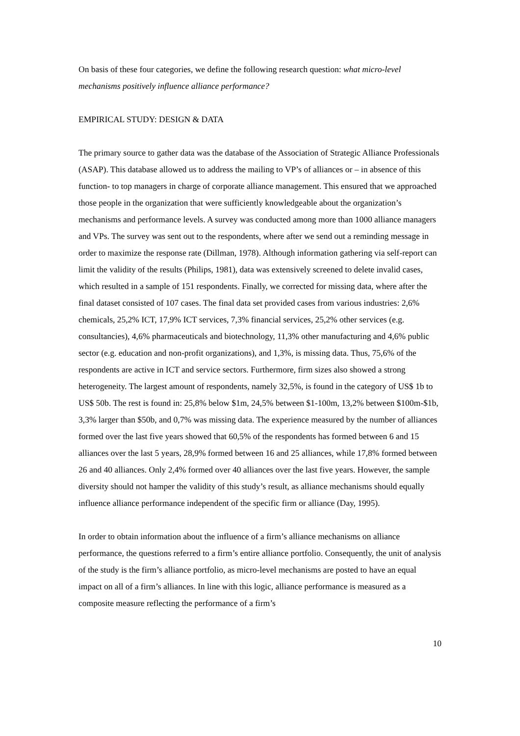On basis of these four categories, we define the following research question: what micro-level mechanisms positively influence alliance performance?
EMPIRICAL STUDY: DESIGN & DATA
The primary source to gather data was the database of the Association of Strategic Alliance Professionals (ASAP). This database allowed us to address the mailing to VP’s of alliances or – in absence of this function- to top managers in charge of corporate alliance management. This ensured that we approached those people in the organization that were sufficiently knowledgeable about the organization’s mechanisms and performance levels. A survey was conducted among more than 1000 alliance managers and VPs. The survey was sent out to the respondents, where after we send out a reminding message in order to maximize the response rate (Dillman, 1978). Although information gathering via self-report can limit the validity of the results (Philips, 1981), data was extensively screened to delete invalid cases, which resulted in a sample of 151 respondents. Finally, we corrected for missing data, where after the final dataset consisted of 107 cases. The final data set provided cases from various industries: 2,6% chemicals, 25,2% ICT, 17,9% ICT services, 7,3% financial services, 25,2% other services (e.g. consultancies), 4,6% pharmaceuticals and biotechnology, 11,3% other manufacturing and 4,6% public sector (e.g. education and non-profit organizations), and 1,3%, is missing data. Thus, 75,6% of the respondents are active in ICT and service sectors. Furthermore, firm sizes also showed a strong heterogeneity. The largest amount of respondents, namely 32,5%, is found in the category of US$ 1b to US$ 50b. The rest is found in: 25,8% below $1m, 24,5% between $1-100m, 13,2% between $100m-$1b, 3,3% larger than $50b, and 0,7% was missing data. The experience measured by the number of alliances formed over the last five years showed that 60,5% of the respondents has formed between 6 and 15 alliances over the last 5 years, 28,9% formed between 16 and 25 alliances, while 17,8% formed between 26 and 40 alliances. Only 2,4% formed over 40 alliances over the last five years. However, the sample diversity should not hamper the validity of this study’s result, as alliance mechanisms should equally influence alliance performance independent of the specific firm or alliance (Day, 1995).
In order to obtain information about the influence of a firm’s alliance mechanisms on alliance performance, the questions referred to a firm’s entire alliance portfolio. Consequently, the unit of analysis of the study is the firm’s alliance portfolio, as micro-level mechanisms are posted to have an equal impact on all of a firm’s alliances. In line with this logic, alliance performance is measured as a composite measure reflecting the performance of a firm’s
10